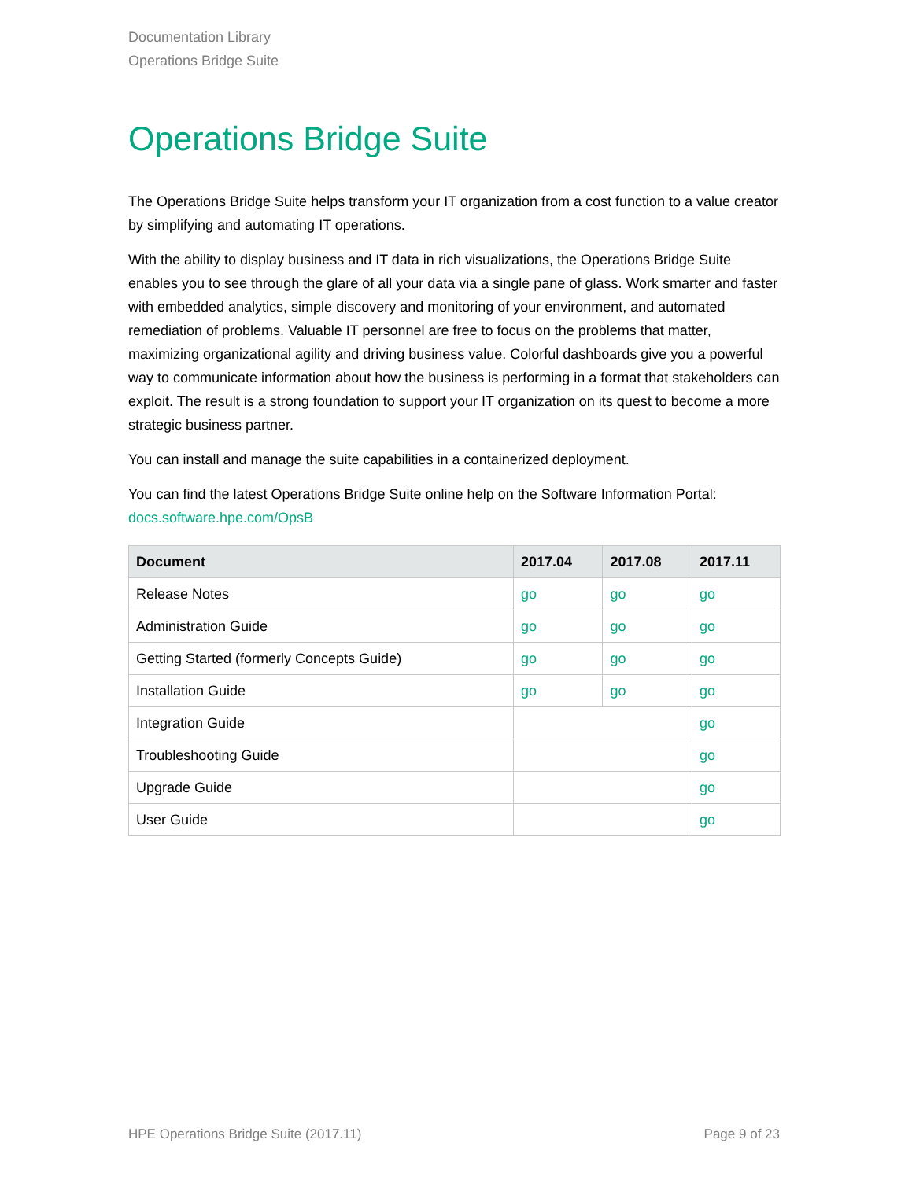Documentation Library
Operations Bridge Suite
Operations Bridge Suite
The Operations Bridge Suite helps transform your IT organization from a cost function to a value creator by simplifying and automating IT operations.
With the ability to display business and IT data in rich visualizations, the Operations Bridge Suite enables you to see through the glare of all your data via a single pane of glass. Work smarter and faster with embedded analytics, simple discovery and monitoring of your environment, and automated remediation of problems. Valuable IT personnel are free to focus on the problems that matter, maximizing organizational agility and driving business value. Colorful dashboards give you a powerful way to communicate information about how the business is performing in a format that stakeholders can exploit. The result is a strong foundation to support your IT organization on its quest to become a more strategic business partner.
You can install and manage the suite capabilities in a containerized deployment.
You can find the latest Operations Bridge Suite online help on the Software Information Portal: docs.software.hpe.com/OpsB
| Document | 2017.04 | 2017.08 | 2017.11 |
| --- | --- | --- | --- |
| Release Notes | go | go | go |
| Administration Guide | go | go | go |
| Getting Started (formerly Concepts Guide) | go | go | go |
| Installation Guide | go | go | go |
| Integration Guide | | | go |
| Troubleshooting Guide | | | go |
| Upgrade Guide | | | go |
| User Guide | | | go |
HPE Operations Bridge Suite (2017.11) Page 9 of 23